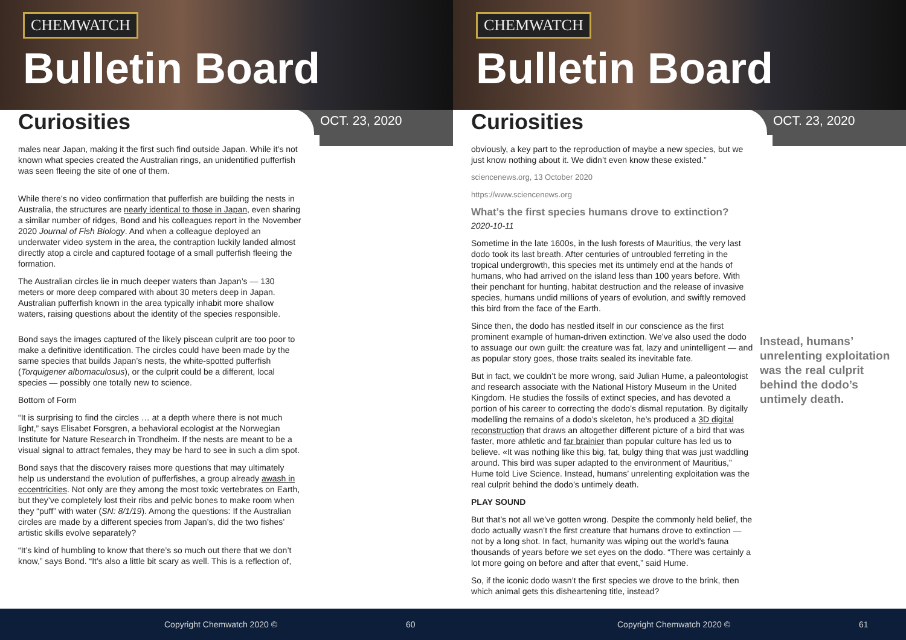CHEMWATCH
Bulletin Board
Curiosities
OCT. 23, 2020
males near Japan, making it the first such find outside Japan. While it’s not known what species created the Australian rings, an unidentified pufferfish was seen fleeing the site of one of them.
While there’s no video confirmation that pufferfish are building the nests in Australia, the structures are nearly identical to those in Japan, even sharing a similar number of ridges, Bond and his colleagues report in the November 2020 Journal of Fish Biology. And when a colleague deployed an underwater video system in the area, the contraption luckily landed almost directly atop a circle and captured footage of a small pufferfish fleeing the formation.
The Australian circles lie in much deeper waters than Japan’s — 130 meters or more deep compared with about 30 meters deep in Japan. Australian pufferfish known in the area typically inhabit more shallow waters, raising questions about the identity of the species responsible.
Bond says the images captured of the likely piscean culprit are too poor to make a definitive identification. The circles could have been made by the same species that builds Japan’s nests, the white-spotted pufferfish (Torquigener albomaculosus), or the culprit could be a different, local species — possibly one totally new to science.
Bottom of Form
“It is surprising to find the circles … at a depth where there is not much light,” says Elisabet Forsgren, a behavioral ecologist at the Norwegian Institute for Nature Research in Trondheim. If the nests are meant to be a visual signal to attract females, they may be hard to see in such a dim spot.
Bond says that the discovery raises more questions that may ultimately help us understand the evolution of pufferfishes, a group already awash in eccentricities. Not only are they among the most toxic vertebrates on Earth, but they’ve completely lost their ribs and pelvic bones to make room when they “puff” with water (SN: 8/1/19). Among the questions: If the Australian circles are made by a different species from Japan’s, did the two fishes’ artistic skills evolve separately?
“It’s kind of humbling to know that there’s so much out there that we don’t know,” says Bond. “It’s also a little bit scary as well. This is a reflection of,
Copyright Chemwatch 2020 © 60
CHEMWATCH
Bulletin Board
Curiosities
OCT. 23, 2020
obviously, a key part to the reproduction of maybe a new species, but we just know nothing about it. We didn’t even know these existed.”
sciencenews.org, 13 October 2020
https://www.sciencenews.org
What’s the first species humans drove to extinction?
2020-10-11
Sometime in the late 1600s, in the lush forests of Mauritius, the very last dodo took its last breath. After centuries of untroubled ferreting in the tropical undergrowth, this species met its untimely end at the hands of humans, who had arrived on the island less than 100 years before. With their penchant for hunting, habitat destruction and the release of invasive species, humans undid millions of years of evolution, and swiftly removed this bird from the face of the Earth.
Since then, the dodo has nestled itself in our conscience as the first prominent example of human-driven extinction. We’ve also used the dodo to assuage our own guilt: the creature was fat, lazy and unintelligent — and as popular story goes, those traits sealed its inevitable fate.
But in fact, we couldn’t be more wrong, said Julian Hume, a paleontologist and research associate with the National History Museum in the United Kingdom. He studies the fossils of extinct species, and has devoted a portion of his career to correcting the dodo’s dismal reputation. By digitally modelling the remains of a dodo’s skeleton, he’s produced a 3D digital reconstruction that draws an altogether different picture of a bird that was faster, more athletic and far brainier than popular culture has led us to believe. «It was nothing like this big, fat, bulgy thing that was just waddling around. This bird was super adapted to the environment of Mauritius,” Hume told Live Science. Instead, humans’ unrelenting exploitation was the real culprit behind the dodo’s untimely death.
PLAY SOUND
But that’s not all we’ve gotten wrong. Despite the commonly held belief, the dodo actually wasn’t the first creature that humans drove to extinction — not by a long shot. In fact, humanity was wiping out the world’s fauna thousands of years before we set eyes on the dodo. “There was certainly a lot more going on before and after that event,” said Hume.
So, if the iconic dodo wasn’t the first species we drove to the brink, then which animal gets this disheartening title, instead?
Instead, humans’ unrelenting exploitation was the real culprit behind the dodo’s untimely death.
Copyright Chemwatch 2020 © 61